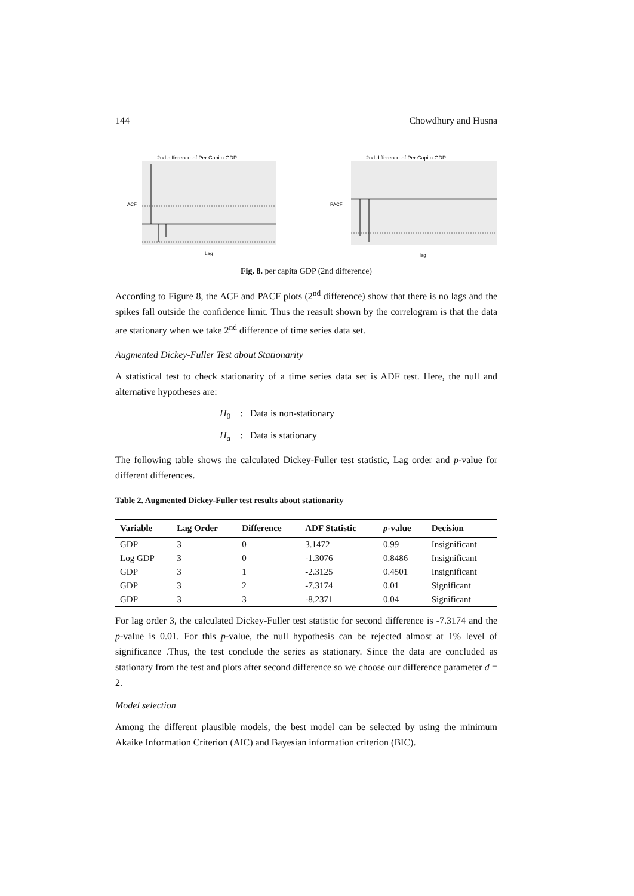144 Chowdhury and Husna
2nd difference of Per Capita GDP
ACF
Lag
2nd difference of Per Capita GDP
PACF
lag
Fig. 8. per capita GDP (2nd difference)
According to Figure 8, the ACF and PACF plots (2<sup>nd</sup> difference) show that there is no lags and the spikes fall outside the confidence limit. Thus the reasult shown by the correlogram is that the data are stationary when we take 2<sup>nd</sup> difference of time series data set.
Augmented Dickey-Fuller Test about Stationarity
A statistical test to check stationarity of a time series data set is ADF test. Here, the null and alternative hypotheses are:
H<sub>0</sub> : Data is non-stationary
H<sub>a</sub> : Data is stationary
The following table shows the calculated Dickey-Fuller test statistic, Lag order and p-value for different differences.
Table 2. Augmented Dickey-Fuller test results about stationarity
| Variable | Lag Order | Difference | ADF Statistic | p -value | Decision |
| --- | --- | --- | --- | --- | --- |
| GDP | 3 | 0 | 3.1472 | 0.99 | Insignificant |
| Log GDP | 3 | 0 | -1.3076 | 0.8486 | Insignificant |
| GDP | 3 | 1 | -2.3125 | 0.4501 | Insignificant |
| GDP | 3 | 2 | -7.3174 | 0.01 | Significant |
| GDP | 3 | 3 | -8.2371 | 0.04 | Significant |
For lag order 3, the calculated Dickey-Fuller test statistic for second difference is -7.3174 and the p-value is 0.01. For this p-value, the null hypothesis can be rejected almost at 1% level of significance .Thus, the test conclude the series as stationary. Since the data are concluded as stationary from the test and plots after second difference so we choose our difference parameter d = 2.
Model selection
Among the different plausible models, the best model can be selected by using the minimum Akaike Information Criterion (AIC) and Bayesian information criterion (BIC).